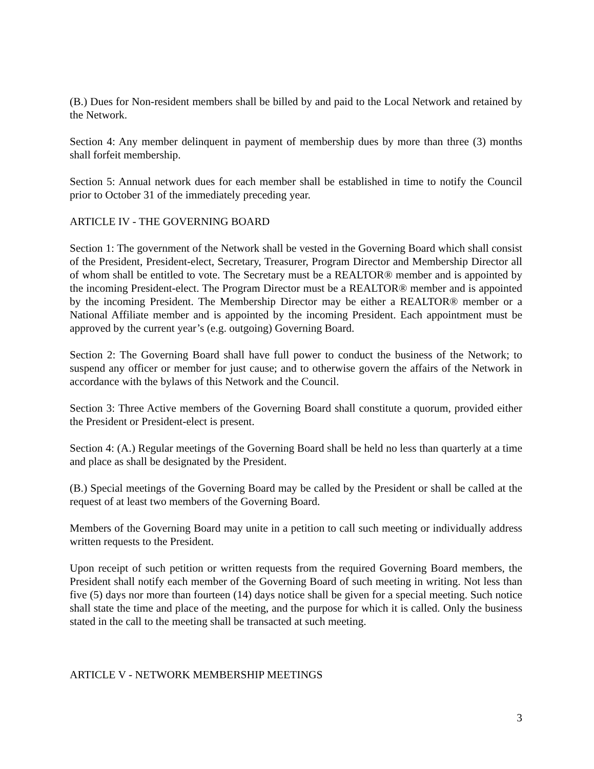(B.) Dues for Non-resident members shall be billed by and paid to the Local Network and retained by the Network.
Section 4: Any member delinquent in payment of membership dues by more than three (3) months shall forfeit membership.
Section 5: Annual network dues for each member shall be established in time to notify the Council prior to October 31 of the immediately preceding year.
ARTICLE IV - THE GOVERNING BOARD
Section 1: The government of the Network shall be vested in the Governing Board which shall consist of the President, President-elect, Secretary, Treasurer, Program Director and Membership Director all of whom shall be entitled to vote. The Secretary must be a REALTOR® member and is appointed by the incoming President-elect. The Program Director must be a REALTOR® member and is appointed by the incoming President. The Membership Director may be either a REALTOR® member or a National Affiliate member and is appointed by the incoming President. Each appointment must be approved by the current year’s (e.g. outgoing) Governing Board.
Section 2: The Governing Board shall have full power to conduct the business of the Network; to suspend any officer or member for just cause; and to otherwise govern the affairs of the Network in accordance with the bylaws of this Network and the Council.
Section 3: Three Active members of the Governing Board shall constitute a quorum, provided either the President or President-elect is present.
Section 4: (A.) Regular meetings of the Governing Board shall be held no less than quarterly at a time and place as shall be designated by the President.
(B.) Special meetings of the Governing Board may be called by the President or shall be called at the request of at least two members of the Governing Board.
Members of the Governing Board may unite in a petition to call such meeting or individually address written requests to the President.
Upon receipt of such petition or written requests from the required Governing Board members, the President shall notify each member of the Governing Board of such meeting in writing. Not less than five (5) days nor more than fourteen (14) days notice shall be given for a special meeting. Such notice shall state the time and place of the meeting, and the purpose for which it is called. Only the business stated in the call to the meeting shall be transacted at such meeting.
ARTICLE V - NETWORK MEMBERSHIP MEETINGS
3